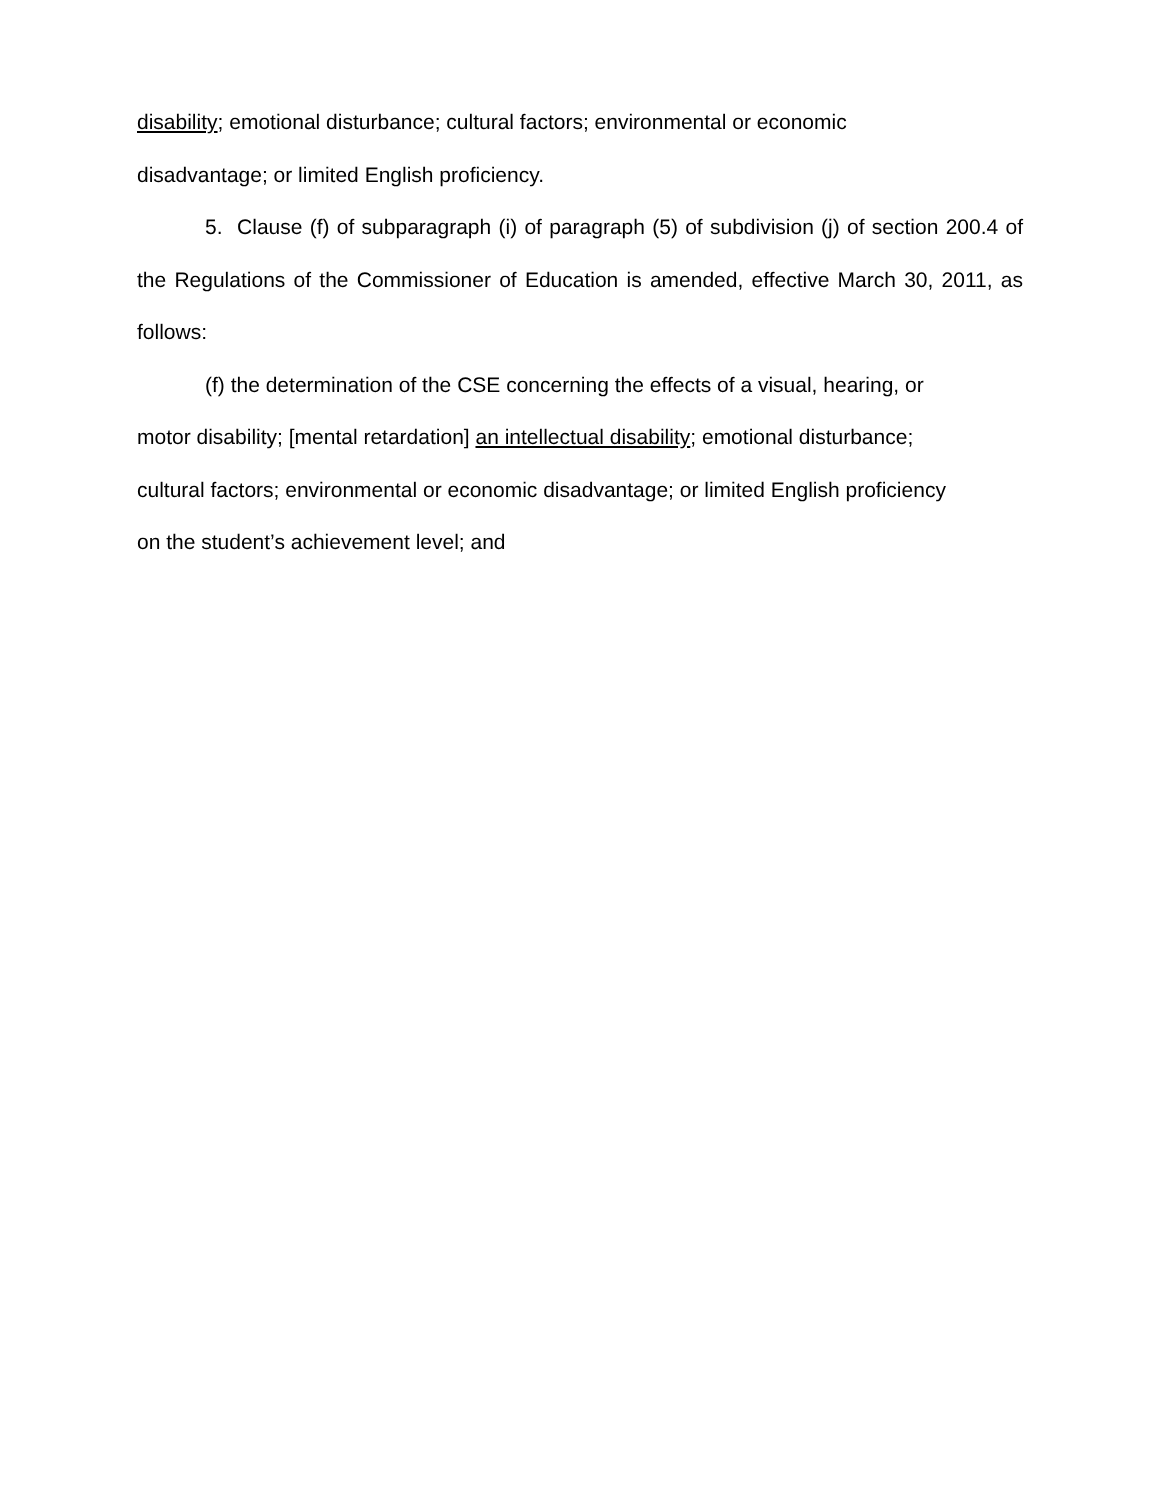disability; emotional disturbance; cultural factors; environmental or economic
disadvantage; or limited English proficiency.
5. Clause (f) of subparagraph (i) of paragraph (5) of subdivision (j) of section 200.4 of the Regulations of the Commissioner of Education is amended, effective March 30, 2011, as follows:
(f) the determination of the CSE concerning the effects of a visual, hearing, or
motor disability; [mental retardation] an intellectual disability; emotional disturbance;
cultural factors; environmental or economic disadvantage; or limited English proficiency
on the student’s achievement level; and